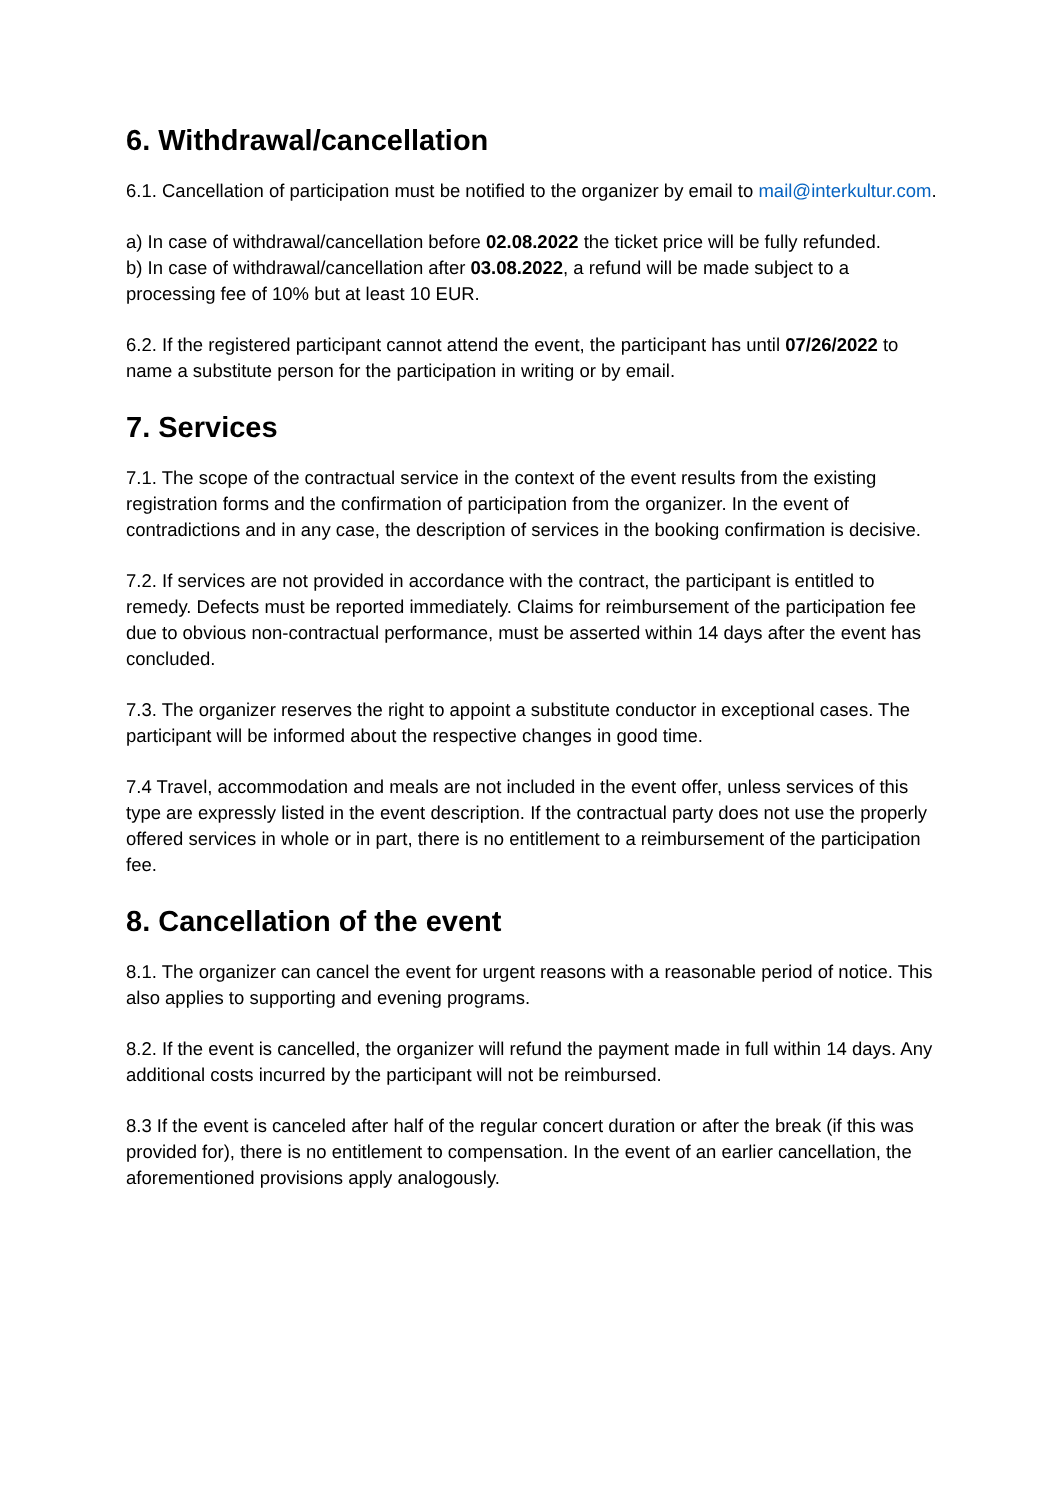6. Withdrawal/cancellation
6.1. Cancellation of participation must be notified to the organizer by email to mail@interkultur.com.
a) In case of withdrawal/cancellation before 02.08.2022 the ticket price will be fully refunded.
b) In case of withdrawal/cancellation after 03.08.2022, a refund will be made subject to a processing fee of 10% but at least 10 EUR.
6.2. If the registered participant cannot attend the event, the participant has until 07/26/2022 to name a substitute person for the participation in writing or by email.
7. Services
7.1. The scope of the contractual service in the context of the event results from the existing registration forms and the confirmation of participation from the organizer. In the event of contradictions and in any case, the description of services in the booking confirmation is decisive.
7.2. If services are not provided in accordance with the contract, the participant is entitled to remedy. Defects must be reported immediately. Claims for reimbursement of the participation fee due to obvious non-contractual performance, must be asserted within 14 days after the event has concluded.
7.3. The organizer reserves the right to appoint a substitute conductor in exceptional cases. The participant will be informed about the respective changes in good time.
7.4 Travel, accommodation and meals are not included in the event offer, unless services of this type are expressly listed in the event description. If the contractual party does not use the properly offered services in whole or in part, there is no entitlement to a reimbursement of the participation fee.
8. Cancellation of the event
8.1. The organizer can cancel the event for urgent reasons with a reasonable period of notice. This also applies to supporting and evening programs.
8.2. If the event is cancelled, the organizer will refund the payment made in full within 14 days. Any additional costs incurred by the participant will not be reimbursed.
8.3 If the event is canceled after half of the regular concert duration or after the break (if this was provided for), there is no entitlement to compensation. In the event of an earlier cancellation, the aforementioned provisions apply analogously.